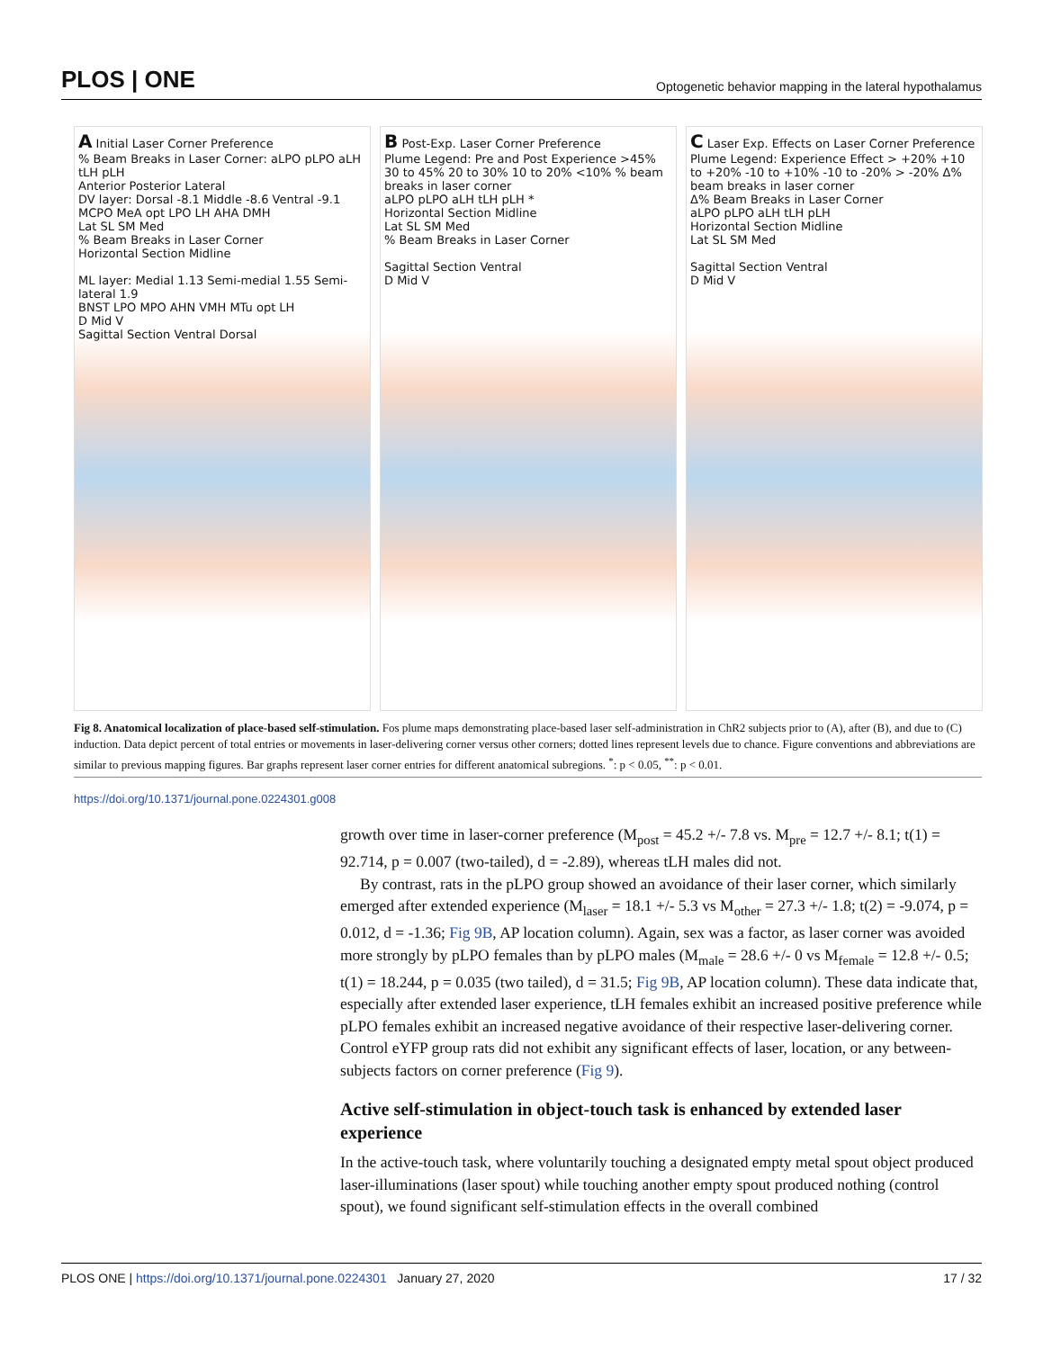PLOS | ONE Optogenetic behavior mapping in the lateral hypothalamus
A Initial Laser Corner Preference
% Beam Breaks in Laser Corner: aLPO pLPO aLH tLH pLH
Anterior Posterior Lateral
DV layer: Dorsal -8.1 Middle -8.6 Ventral -9.1
MCPO MeA opt LPO LH AHA DMH
Lat SL SM Med
% Beam Breaks in Laser Corner
Horizontal Section Midline
ML layer: Medial 1.13 Semi-medial 1.55 Semi-lateral 1.9
BNST LPO MPO AHN VMH MTu opt LH
D Mid V
Sagittal Section Ventral Dorsal
B Post-Exp. Laser Corner Preference
Plume Legend: Pre and Post Experience >45% 30 to 45% 20 to 30% 10 to 20% <10% % beam breaks in laser corner
aLPO pLPO aLH tLH pLH *
Horizontal Section Midline
Lat SL SM Med
% Beam Breaks in Laser Corner
Sagittal Section Ventral
D Mid V
C Laser Exp. Effects on Laser Corner Preference
Plume Legend: Experience Effect > +20% +10 to +20% -10 to +10% -10 to -20% > -20% Δ% beam breaks in laser corner
Δ% Beam Breaks in Laser Corner
aLPO pLPO aLH tLH pLH
Horizontal Section Midline
Lat SL SM Med
Sagittal Section Ventral
D Mid V
Fig 8. Anatomical localization of place-based self-stimulation. Fos plume maps demonstrating place-based laser self-administration in ChR2 subjects prior to (A), after (B), and due to (C) induction. Data depict percent of total entries or movements in laser-delivering corner versus other corners; dotted lines represent levels due to chance. Figure conventions and abbreviations are similar to previous mapping figures. Bar graphs represent laser corner entries for different anatomical subregions. <sup>*</sup>: p < 0.05, <sup>**</sup>: p < 0.01.
https://doi.org/10.1371/journal.pone.0224301.g008
growth over time in laser-corner preference (M<sub>post</sub> = 45.2 +/- 7.8 vs. M<sub>pre</sub> = 12.7 +/- 8.1; t(1) = 92.714, p = 0.007 (two-tailed), d = -2.89), whereas tLH males did not.
By contrast, rats in the pLPO group showed an avoidance of their laser corner, which similarly emerged after extended experience (M<sub>laser</sub> = 18.1 +/- 5.3 vs M<sub>other</sub> = 27.3 +/- 1.8; t(2) = -9.074, p = 0.012, d = -1.36; Fig 9B, AP location column). Again, sex was a factor, as laser corner was avoided more strongly by pLPO females than by pLPO males (M<sub>male</sub> = 28.6 +/- 0 vs M<sub>female</sub> = 12.8 +/- 0.5; t(1) = 18.244, p = 0.035 (two tailed), d = 31.5; Fig 9B, AP location column). These data indicate that, especially after extended laser experience, tLH females exhibit an increased positive preference while pLPO females exhibit an increased negative avoidance of their respective laser-delivering corner. Control eYFP group rats did not exhibit any significant effects of laser, location, or any between-subjects factors on corner preference (Fig 9).
Active self-stimulation in object-touch task is enhanced by extended laser experience
In the active-touch task, where voluntarily touching a designated empty metal spout object produced laser-illuminations (laser spout) while touching another empty spout produced nothing (control spout), we found significant self-stimulation effects in the overall combined
PLOS ONE | https://doi.org/10.1371/journal.pone.0224301 January 27, 2020 17 / 32